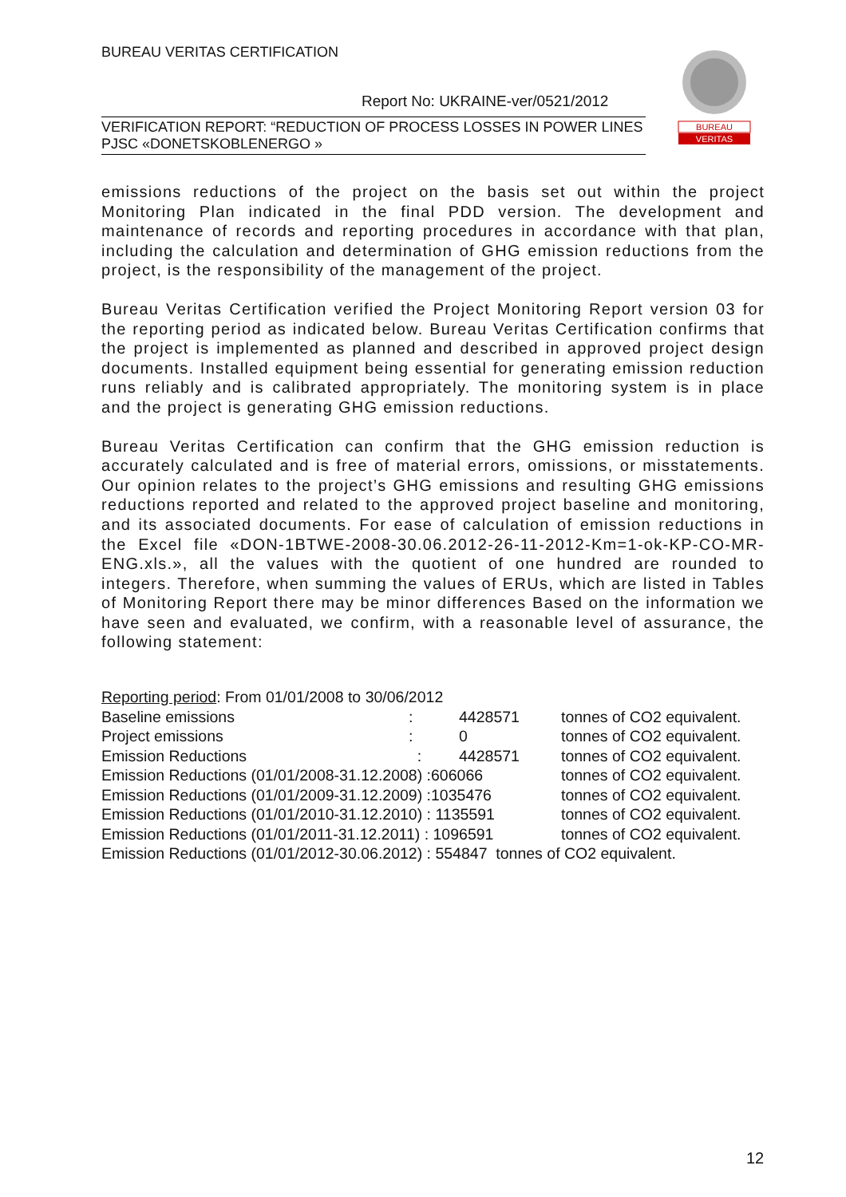BUREAU VERITAS CERTIFICATION
Report No: UKRAINE-ver/0521/2012
VERIFICATION REPORT: “REDUCTION OF PROCESS LOSSES IN POWER LINES PJSC «DONETSKOBLENERGO »
BUREAU
VERITAS
emissions reductions of the project on the basis set out within the project Monitoring Plan indicated in the final PDD version. The development and maintenance of records and reporting procedures in accordance with that plan, including the calculation and determination of GHG emission reductions from the project, is the responsibility of the management of the project.
Bureau Veritas Certification verified the Project Monitoring Report version 03 for the reporting period as indicated below. Bureau Veritas Certification confirms that the project is implemented as planned and described in approved project design documents. Installed equipment being essential for generating emission reduction runs reliably and is calibrated appropriately. The monitoring system is in place and the project is generating GHG emission reductions.
Bureau Veritas Certification can confirm that the GHG emission reduction is accurately calculated and is free of material errors, omissions, or misstatements. Our opinion relates to the project’s GHG emissions and resulting GHG emissions reductions reported and related to the approved project baseline and monitoring, and its associated documents. For ease of calculation of emission reductions in the Excel file «DON-1BTWE-2008-30.06.2012-26-11-2012-Km=1-ok-KP-CO-MR-ENG.xls.», all the values with the quotient of one hundred are rounded to integers. Therefore, when summing the values of ERUs, which are listed in Tables of Monitoring Report there may be minor differences Based on the information we have seen and evaluated, we confirm, with a reasonable level of assurance, the following statement:
| Reporting period : From 01/01/2008 to 30/06/2012 | | | |
| Baseline emissions | : | 4428571 | tonnes of CO2 equivalent. |
| Project emissions | : | 0 | tonnes of CO2 equivalent. |
| Emission Reductions | : | 4428571 | tonnes of CO2 equivalent. |
| Emission Reductions (01/01/2008-31.12.2008) :606066 | | | tonnes of CO2 equivalent. |
| Emission Reductions (01/01/2009-31.12.2009) :1035476 | | | tonnes of CO2 equivalent. |
| Emission Reductions (01/01/2010-31.12.2010) : 1135591 | | | tonnes of CO2 equivalent. |
| Emission Reductions (01/01/2011-31.12.2011) : 1096591 | | | tonnes of CO2 equivalent. |
| Emission Reductions (01/01/2012-30.06.2012) : 554847 tonnes of CO2 equivalent. | | | |
12